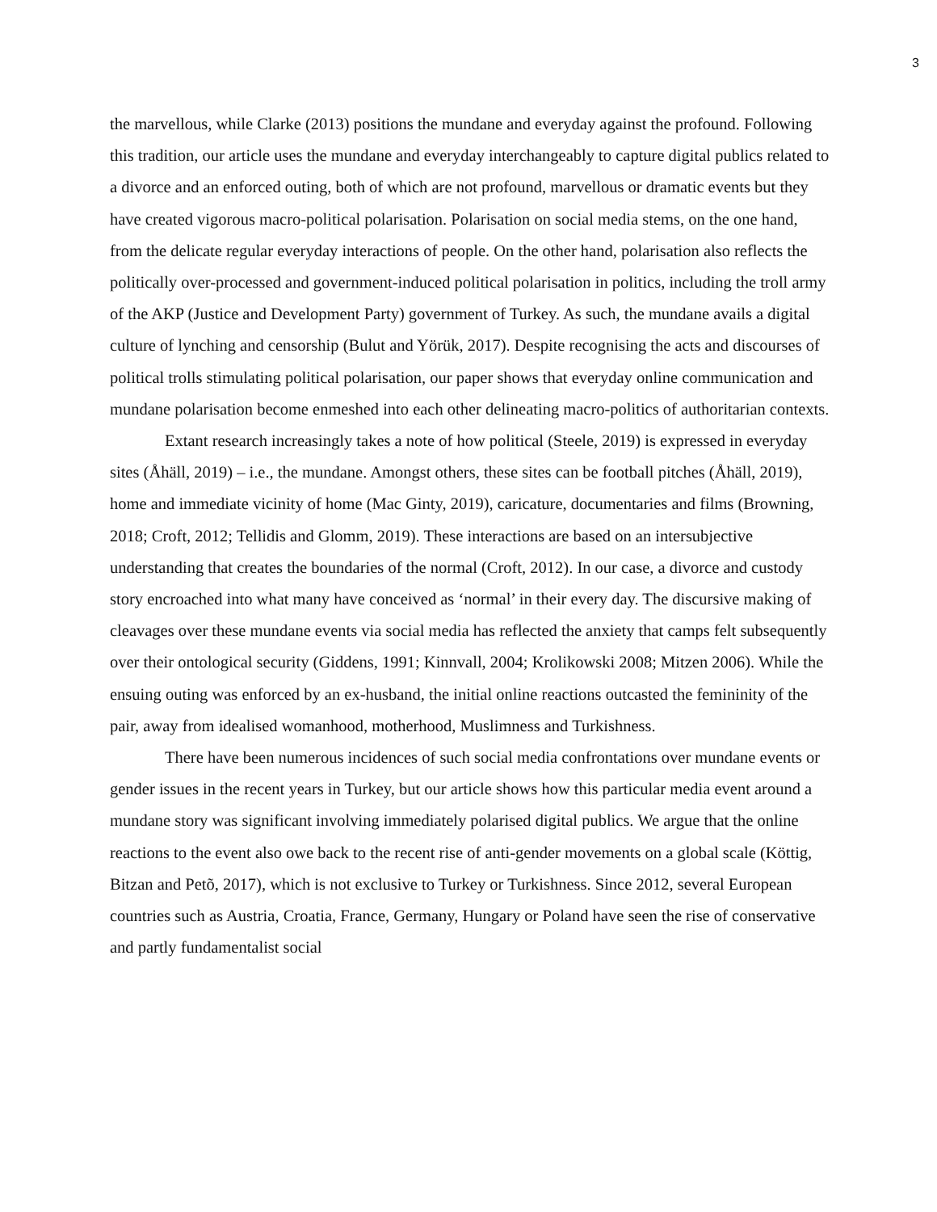3
the marvellous, while Clarke (2013) positions the mundane and everyday against the profound. Following this tradition, our article uses the mundane and everyday interchangeably to capture digital publics related to a divorce and an enforced outing, both of which are not profound, marvellous or dramatic events but they have created vigorous macro-political polarisation. Polarisation on social media stems, on the one hand, from the delicate regular everyday interactions of people. On the other hand, polarisation also reflects the politically over-processed and government-induced political polarisation in politics, including the troll army of the AKP (Justice and Development Party) government of Turkey. As such, the mundane avails a digital culture of lynching and censorship (Bulut and Yörük, 2017). Despite recognising the acts and discourses of political trolls stimulating political polarisation, our paper shows that everyday online communication and mundane polarisation become enmeshed into each other delineating macro-politics of authoritarian contexts.
Extant research increasingly takes a note of how political (Steele, 2019) is expressed in everyday sites (Åhäll, 2019) – i.e., the mundane. Amongst others, these sites can be football pitches (Åhäll, 2019), home and immediate vicinity of home (Mac Ginty, 2019), caricature, documentaries and films (Browning, 2018; Croft, 2012; Tellidis and Glomm, 2019). These interactions are based on an intersubjective understanding that creates the boundaries of the normal (Croft, 2012). In our case, a divorce and custody story encroached into what many have conceived as ‘normal’ in their every day. The discursive making of cleavages over these mundane events via social media has reflected the anxiety that camps felt subsequently over their ontological security (Giddens, 1991; Kinnvall, 2004; Krolikowski 2008; Mitzen 2006). While the ensuing outing was enforced by an ex-husband, the initial online reactions outcasted the femininity of the pair, away from idealised womanhood, motherhood, Muslimness and Turkishness.
There have been numerous incidences of such social media confrontations over mundane events or gender issues in the recent years in Turkey, but our article shows how this particular media event around a mundane story was significant involving immediately polarised digital publics. We argue that the online reactions to the event also owe back to the recent rise of anti-gender movements on a global scale (Köttig, Bitzan and Petõ, 2017), which is not exclusive to Turkey or Turkishness. Since 2012, several European countries such as Austria, Croatia, France, Germany, Hungary or Poland have seen the rise of conservative and partly fundamentalist social